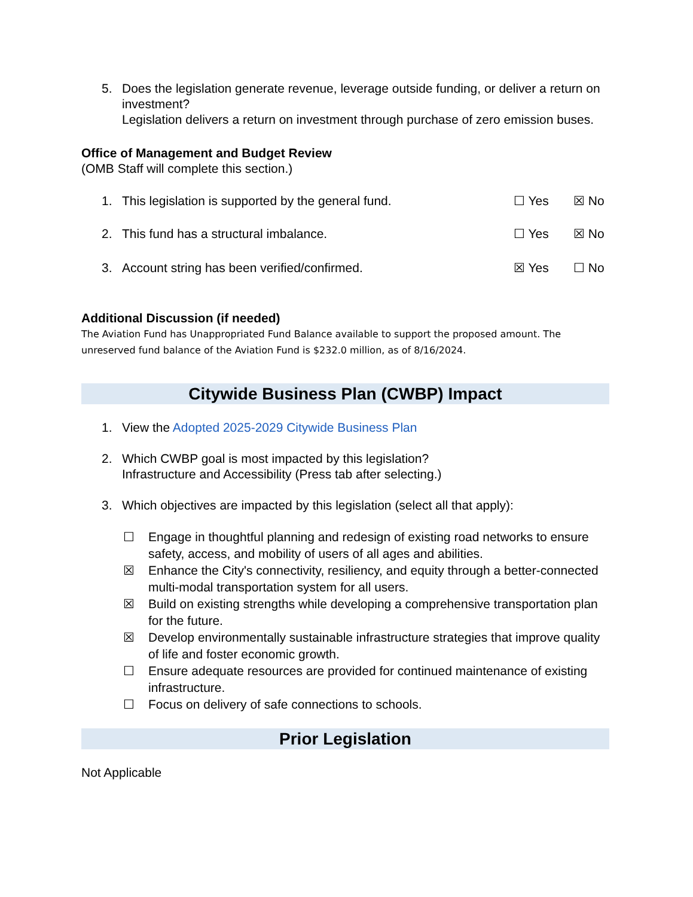5. Does the legislation generate revenue, leverage outside funding, or deliver a return on investment?
Legislation delivers a return on investment through purchase of zero emission buses.
Office of Management and Budget Review
(OMB Staff will complete this section.)
1. This legislation is supported by the general fund.
☐ Yes ☒ No
2. This fund has a structural imbalance.
☐ Yes ☒ No
3. Account string has been verified/confirmed.
☒ Yes ☐ No
Additional Discussion (if needed)
The Aviation Fund has Unappropriated Fund Balance available to support the proposed amount. The unreserved fund balance of the Aviation Fund is $232.0 million, as of 8/16/2024.
Citywide Business Plan (CWBP) Impact
1. View the Adopted 2025-2029 Citywide Business Plan
2. Which CWBP goal is most impacted by this legislation?
Infrastructure and Accessibility (Press tab after selecting.)
3. Which objectives are impacted by this legislation (select all that apply):
☐ Engage in thoughtful planning and redesign of existing road networks to ensure safety, access, and mobility of users of all ages and abilities.
☒ Enhance the City's connectivity, resiliency, and equity through a better-connected multi-modal transportation system for all users.
☒ Build on existing strengths while developing a comprehensive transportation plan for the future.
☒ Develop environmentally sustainable infrastructure strategies that improve quality of life and foster economic growth.
☐ Ensure adequate resources are provided for continued maintenance of existing infrastructure.
☐ Focus on delivery of safe connections to schools.
Prior Legislation
Not Applicable